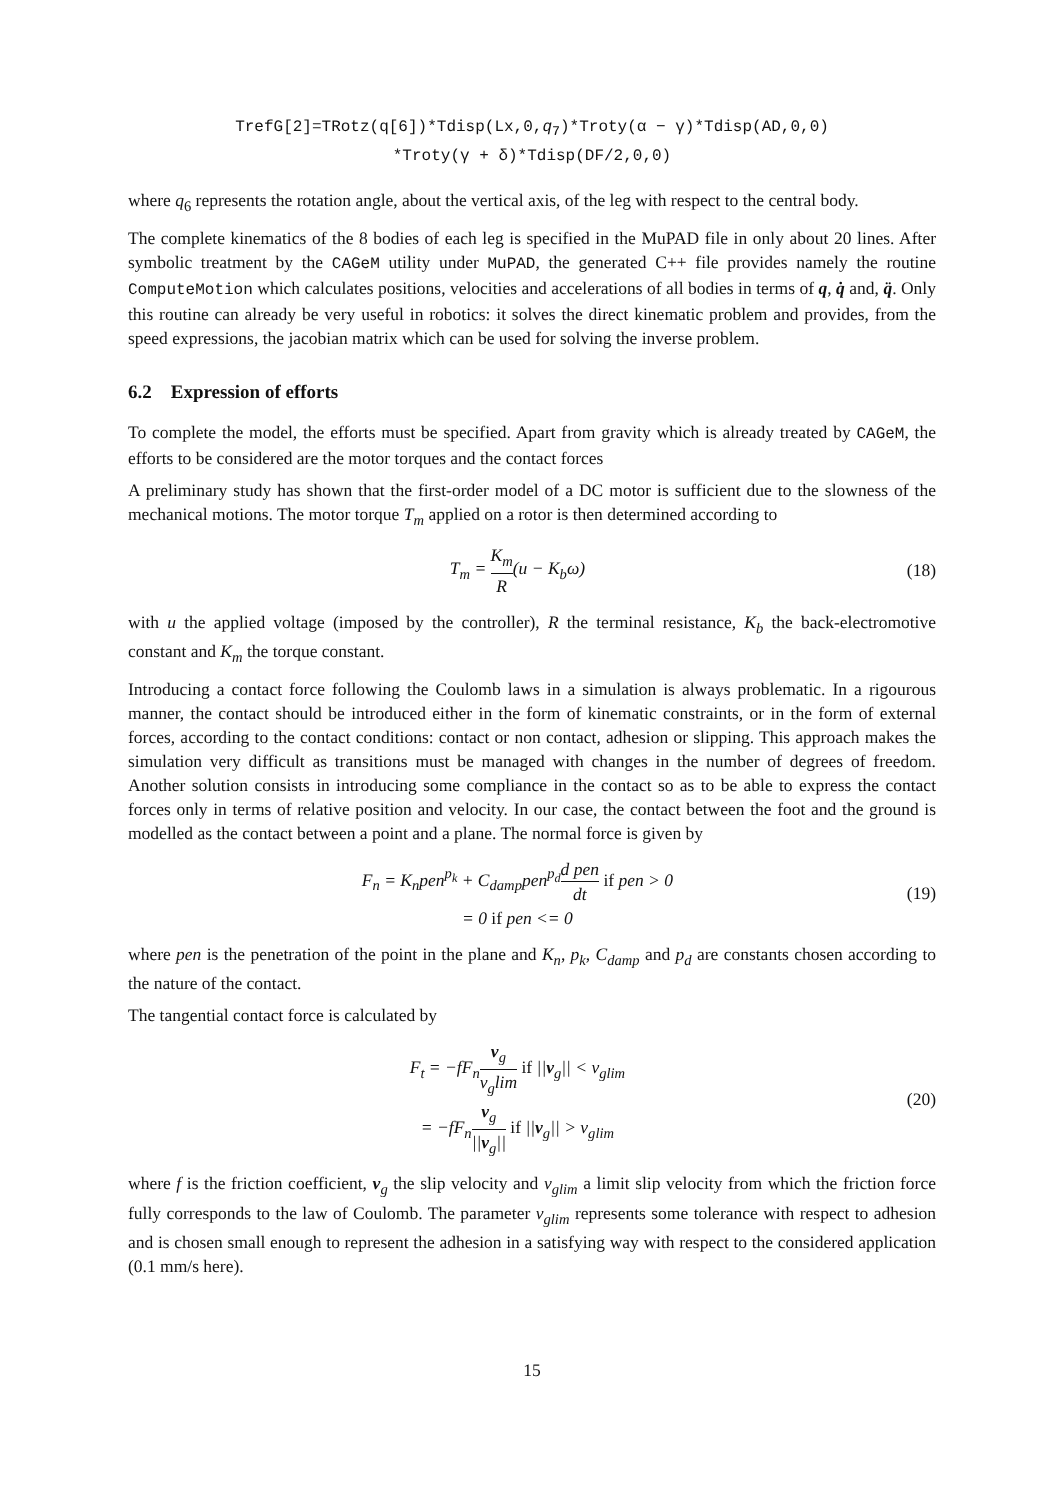TrefG[2]=TRotz(q[6])*Tdisp(Lx,0,q<sub>7</sub>)*Troty(α − γ)*Tdisp(AD,0,0)
*Troty(γ + δ)*Tdisp(DF/2,0,0)
where q<sub>6</sub> represents the rotation angle, about the vertical axis, of the leg with respect to the central body.
The complete kinematics of the 8 bodies of each leg is specified in the MuPAD file in only about 20 lines. After symbolic treatment by the CAGeM utility under MuPAD, the generated C++ file provides namely the routine ComputeMotion which calculates positions, velocities and accelerations of all bodies in terms of q, q̇ and, q̈. Only this routine can already be very useful in robotics: it solves the direct kinematic problem and provides, from the speed expressions, the jacobian matrix which can be used for solving the inverse problem.
6.2 Expression of efforts
To complete the model, the efforts must be specified. Apart from gravity which is already treated by CAGeM, the efforts to be considered are the motor torques and the contact forces
A preliminary study has shown that the first-order model of a DC motor is sufficient due to the slowness of the mechanical motions. The motor torque T<sub>m</sub> applied on a rotor is then determined according to
T<sub>m</sub> = K<sub>m</sub> R(u − K<sub>b</sub>ω) (18)
with u the applied voltage (imposed by the controller), R the terminal resistance, K<sub>b</sub> the back-electromotive constant and K<sub>m</sub> the torque constant.
Introducing a contact force following the Coulomb laws in a simulation is always problematic. In a rigourous manner, the contact should be introduced either in the form of kinematic constraints, or in the form of external forces, according to the contact conditions: contact or non contact, adhesion or slipping. This approach makes the simulation very difficult as transitions must be managed with changes in the number of degrees of freedom. Another solution consists in introducing some compliance in the contact so as to be able to express the contact forces only in terms of relative position and velocity. In our case, the contact between the foot and the ground is modelled as the contact between a point and a plane. The normal force is given by
F<sub>n</sub> = K<sub>n</sub>pen<sup>p<sub>k</sub></sup> + C<sub>damp</sub>pen<sup>p<sub>d</sub></sup>d pen dt if pen > 0
= 0 if pen <= 0
(19)
where pen is the penetration of the point in the plane and K<sub>n</sub>, p<sub>k</sub>, C<sub>damp</sub> and p<sub>d</sub> are constants chosen according to the nature of the contact.
The tangential contact force is calculated by
F<sub>t</sub> = −fF<sub>n</sub>v<sub>g</sub> v<sub>g</sub>lim if ||v<sub>g</sub>|| < v<sub>glim</sub>
= −fF<sub>n</sub>v<sub>g</sub> ||v<sub>g</sub>|| if ||v<sub>g</sub>|| > v<sub>glim</sub>
(20)
where f is the friction coefficient, v<sub>g</sub> the slip velocity and v<sub>glim</sub> a limit slip velocity from which the friction force fully corresponds to the law of Coulomb. The parameter v<sub>glim</sub> represents some tolerance with respect to adhesion and is chosen small enough to represent the adhesion in a satisfying way with respect to the considered application (0.1 mm/s here).
15